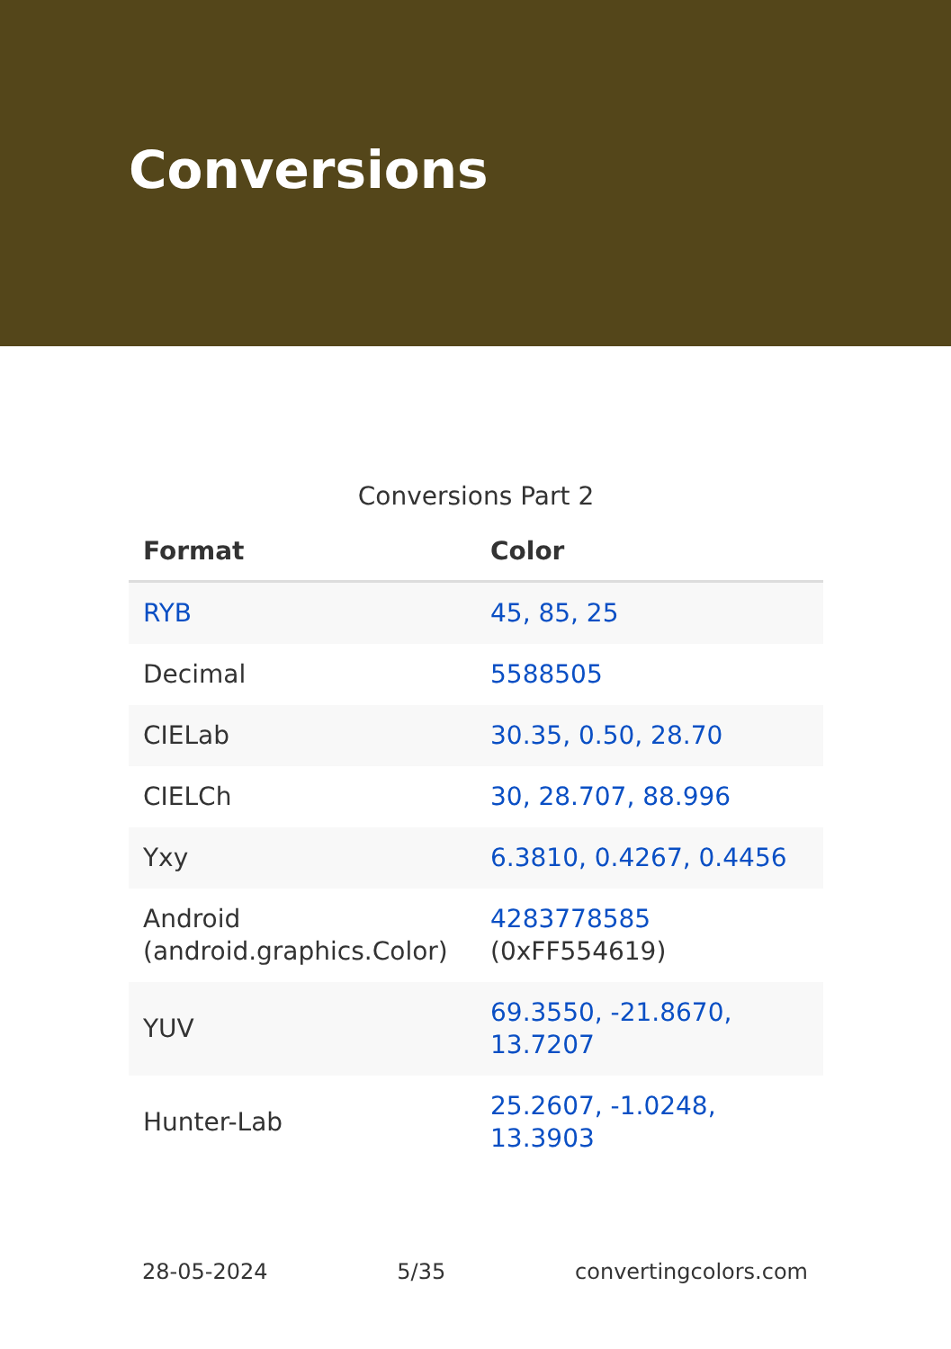Conversions
Conversions Part 2
| Format | Color |
| --- | --- |
| RYB | 45, 85, 25 |
| Decimal | 5588505 |
| CIELab | 30.35, 0.50, 28.70 |
| CIELCh | 30, 28.707, 88.996 |
| Yxy | 6.3810, 0.4267, 0.4456 |
| Android (android.graphics.Color) | 4283778585 (0xFF554619) |
| YUV | 69.3550, -21.8670, 13.7207 |
| Hunter-Lab | 25.2607, -1.0248, 13.3903 |
28-05-2024 5/35 convertingcolors.com